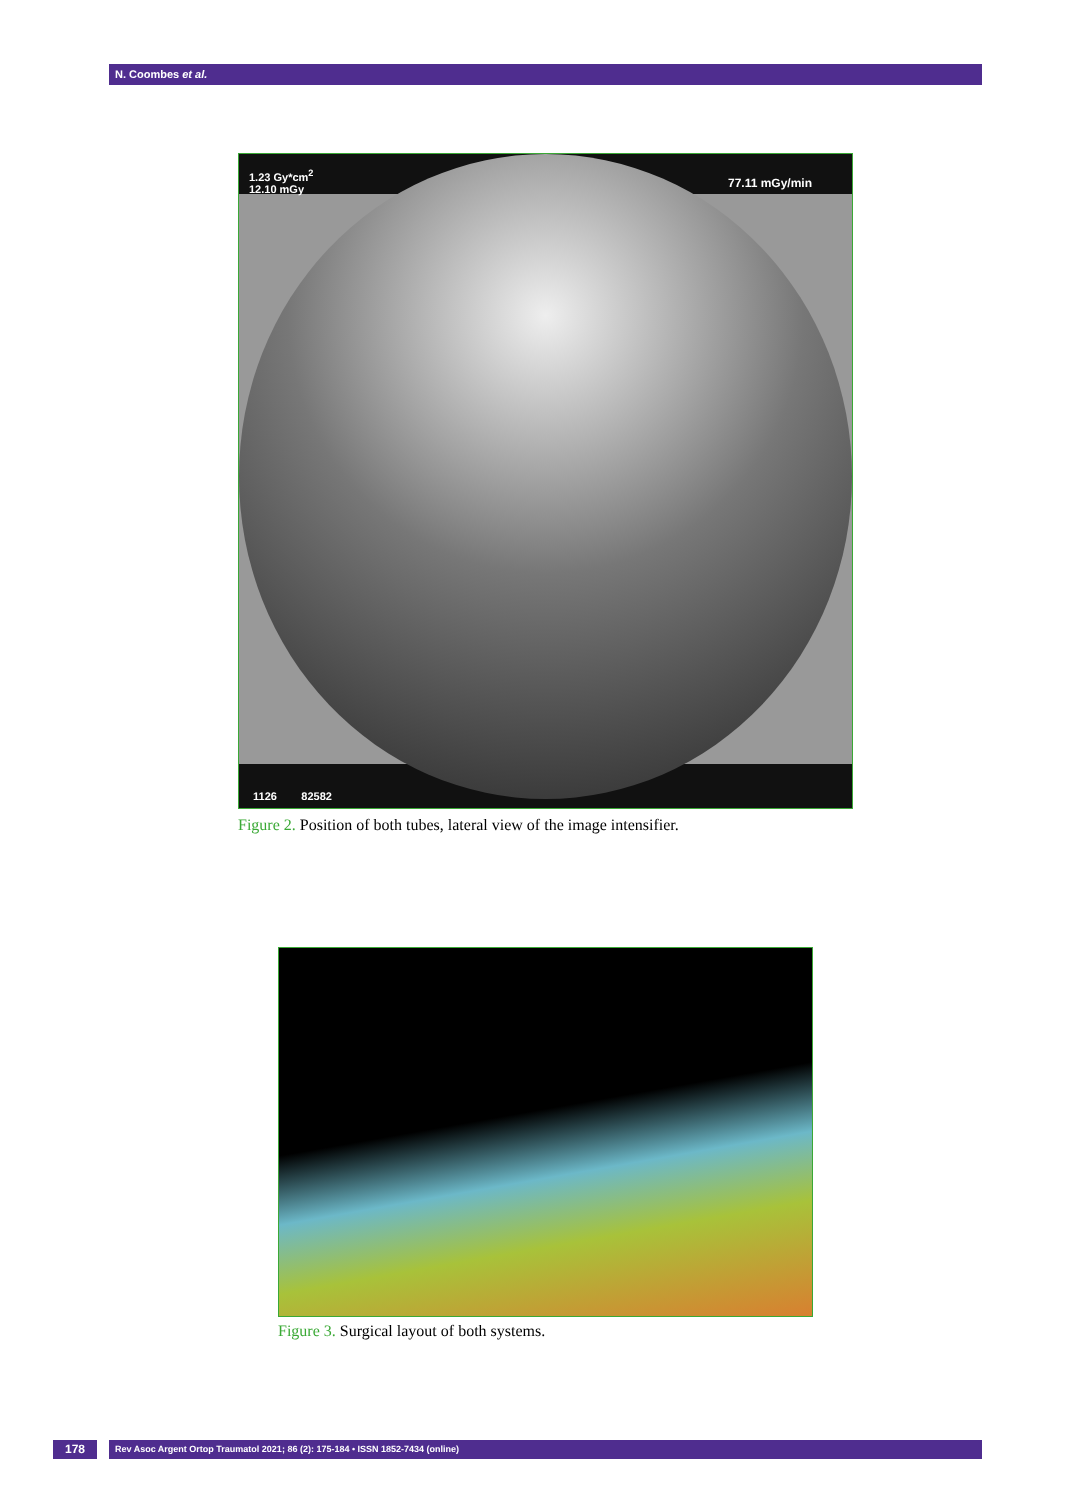N. Coombes et al.
1.23 Gy*cm<sup>2</sup>
12.10 mGy
77.11 mGy/min
1126 82582
Figure 2. Position of both tubes, lateral view of the image intensifier.
Figure 3. Surgical layout of both systems.
178 Rev Asoc Argent Ortop Traumatol 2021; 86 (2): 175-184 • ISSN 1852-7434 (online)